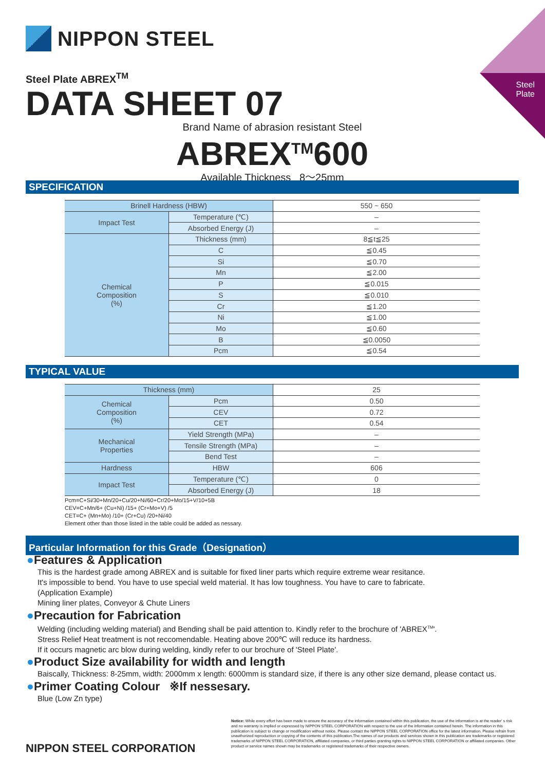Steel
Plate
NIPPON STEEL
Steel Plate ABREX<sup>TM</sup>
DATA SHEET 07
Brand Name of abrasion resistant Steel
ABREX<sup>TM</sup>600
Available Thickness 8～25mm
SPECIFICATION
| Brinell Hardness (HBW) | | 550 ~ 650 |
| Impact Test | Temperature (℃) | – |
| | Absorbed Energy (J) | – |
| Chemical Composition (%) | Thickness (mm) | 8≦t≦25 |
| | C | ≦0.45 |
| | Si | ≦0.70 |
| | Mn | ≦2.00 |
| | P | ≦0.015 |
| | S | ≦0.010 |
| | Cr | ≦1.20 |
| | Ni | ≦1.00 |
| | Mo | ≦0.60 |
| | B | ≦0.0050 |
| | Pcm | ≦0.54 |
TYPICAL VALUE
| Thickness (mm) | | 25 |
| Chemical Composition (%) | Pcm | 0.50 |
| | CEV | 0.72 |
| | CET | 0.54 |
| Mechanical Properties | Yield Strength (MPa) | – |
| | Tensile Strength (MPa) | – |
| | Bend Test | – |
| Hardness | HBW | 606 |
| Impact Test | Temperature (℃) | 0 |
| | Absorbed Energy (J) | 18 |
Pcm=C+Si/30+Mn/20+Cu/20+Ni/60+Cr/20+Mo/15+V/10+5B
CEV=C+Mn/6+ (Cu+Ni) /15+ (Cr+Mo+V) /5
CET=C+ (Mn+Mo) /10+ (Cr+Cu) /20+Ni/40
Element other than those listed in the table could be added as nessary.
Particular Information for this Grade（Designation）
●Features & Application
This is the hardest grade among ABREX and is suitable for fixed liner parts which require extreme wear resitance.
It's impossible to bend. You have to use special weld material. It has low toughness. You have to care to fabricate.
(Application Example)
Mining liner plates, Conveyor & Chute Liners
●Precaution for Fabrication
Welding (including welding material) and Bending shall be paid attention to. Kindly refer to the brochure of 'ABREX<sup>TM</sup>'.
Stress Relief Heat treatment is not reccomendable. Heating above 200℃ will reduce its hardness.
If it occurs magnetic arc blow during welding, kindly refer to our brochure of 'Steel Plate'.
●Product Size availability for width and length
Baiscally, Thickness: 8-25mm, width: 2000mm x length: 6000mm is standard size, if there is any other size demand, please contact us.
●Primer Coating Colour ※If nessesary.
Blue (Low Zn type)
Notice: While every effort has been made to ensure the accuracy of the information contained within this publication, the use of the information is at the reader' s risk and no warranty is implied or expressed by NIPPON STEEL CORPORATION with respect to the use of the information contained herein. The information in this publication is subject to change or modification without notice. Please contact the NIPPON STEEL CORPORATION office for the latest information. Please refrain from unauthorized reproduction or copying of the contents of this publication.The names of our products and services shown in this publication are trademarks or registered trademarks of NIPPON STEEL CORPORATION, affiliated companies, or third parties granting rights to NIPPON STEEL CORPORATION or affiliated companies. Other product or service names shown may be trademarks or registered trademarks of their respective owners.
NIPPON STEEL CORPORATION